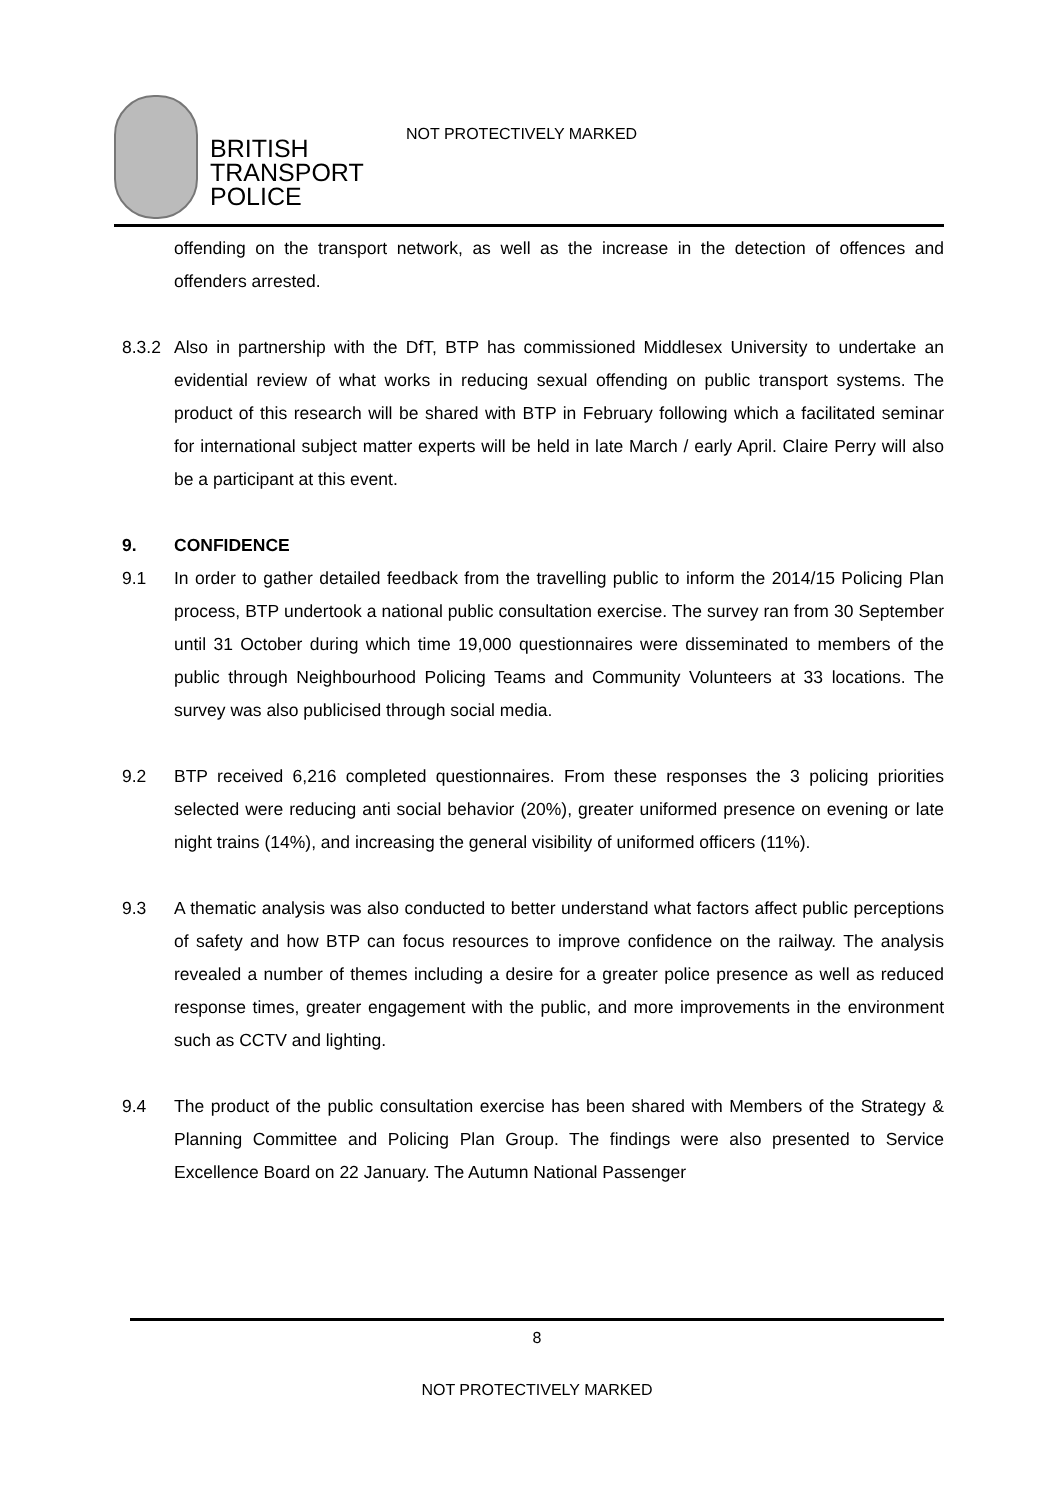BRITISH
TRANSPORT
POLICE
NOT PROTECTIVELY MARKED
offending on the transport network, as well as the increase in the detection of offences and offenders arrested.
8.3.2
Also in partnership with the DfT, BTP has commissioned Middlesex University to undertake an evidential review of what works in reducing sexual offending on public transport systems. The product of this research will be shared with BTP in February following which a facilitated seminar for international subject matter experts will be held in late March / early April. Claire Perry will also be a participant at this event.
9. CONFIDENCE
9.1 In order to gather detailed feedback from the travelling public to inform the 2014/15 Policing Plan process, BTP undertook a national public consultation exercise. The survey ran from 30 September until 31 October during which time 19,000 questionnaires were disseminated to members of the public through Neighbourhood Policing Teams and Community Volunteers at 33 locations. The survey was also publicised through social media.
9.2 BTP received 6,216 completed questionnaires. From these responses the 3 policing priorities selected were reducing anti social behavior (20%), greater uniformed presence on evening or late night trains (14%), and increasing the general visibility of uniformed officers (11%).
9.3 A thematic analysis was also conducted to better understand what factors affect public perceptions of safety and how BTP can focus resources to improve confidence on the railway. The analysis revealed a number of themes including a desire for a greater police presence as well as reduced response times, greater engagement with the public, and more improvements in the environment such as CCTV and lighting.
9.4 The product of the public consultation exercise has been shared with Members of the Strategy & Planning Committee and Policing Plan Group. The findings were also presented to Service Excellence Board on 22 January. The Autumn National Passenger
8
NOT PROTECTIVELY MARKED